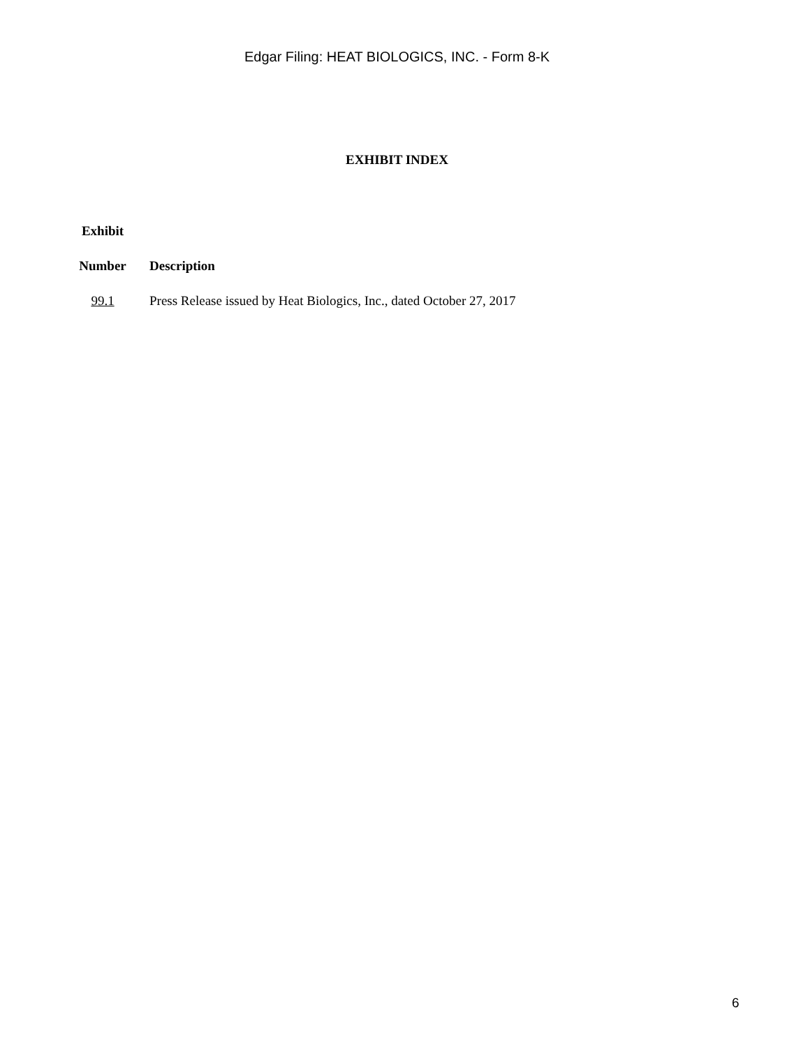Edgar Filing: HEAT BIOLOGICS, INC. - Form 8-K
EXHIBIT INDEX
| Exhibit | |
| --- | --- |
| Number | Description |
| 99.1 | Press Release issued by Heat Biologics, Inc., dated October 27, 2017 |
6